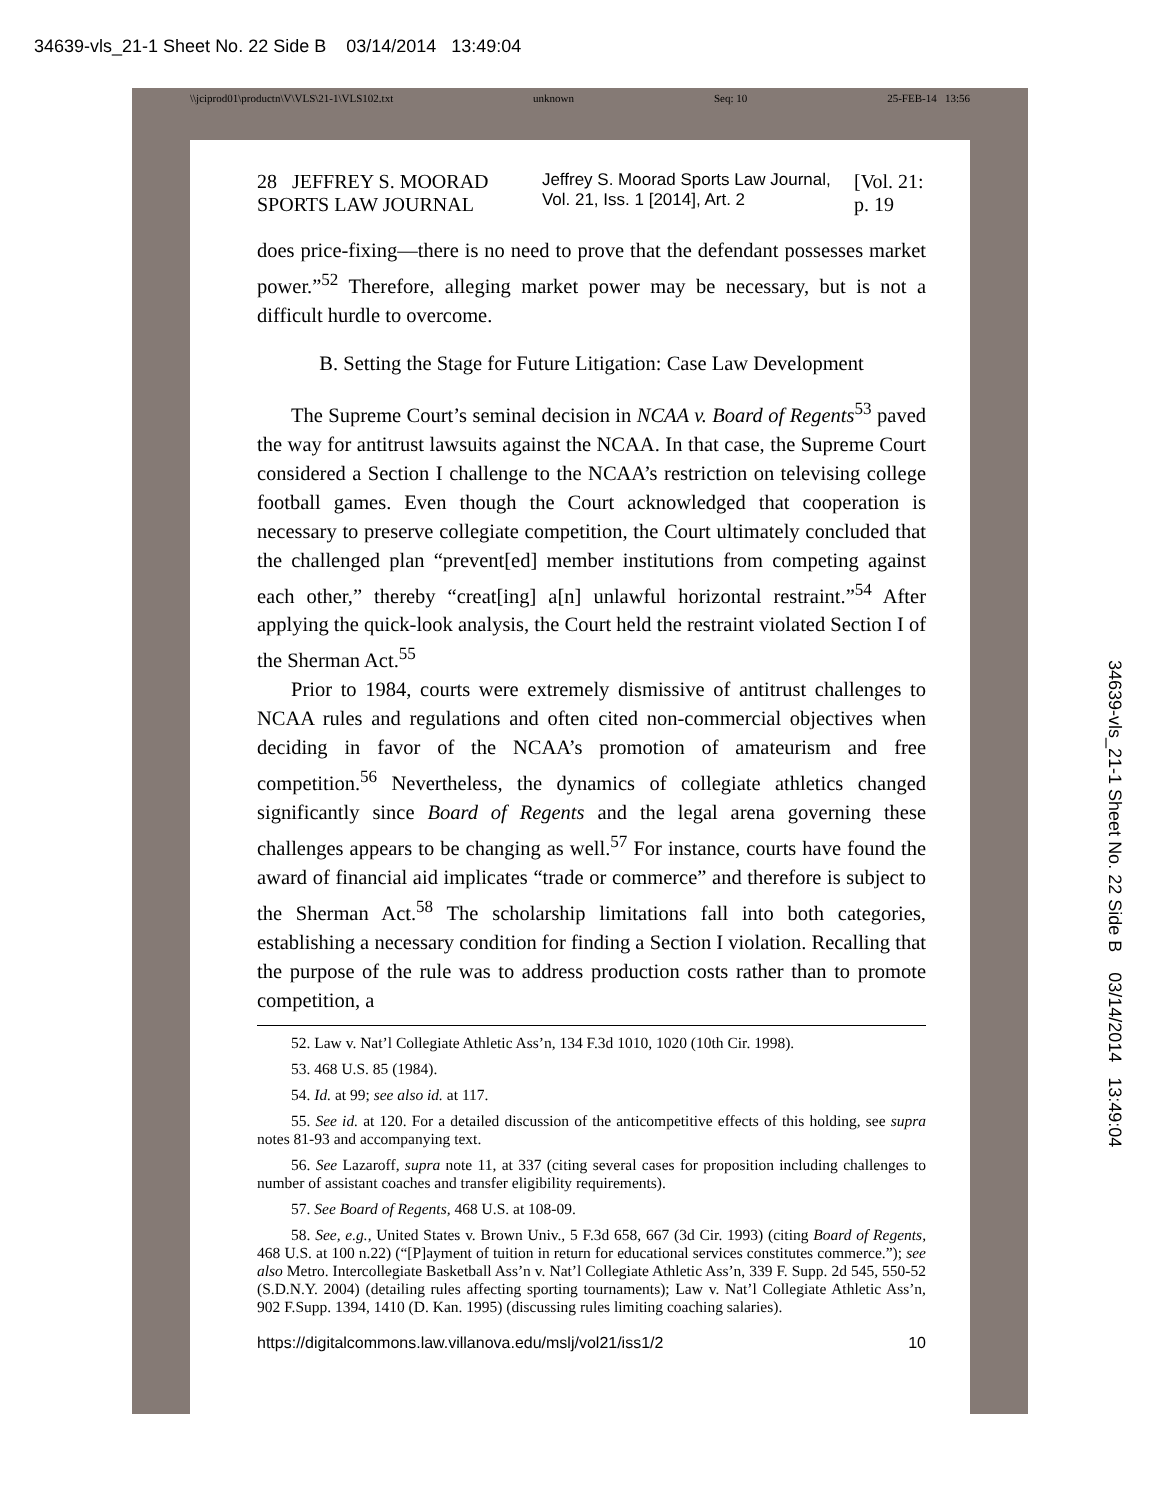34639-vls_21-1 Sheet No. 22 Side B 03/14/2014 13:49:04
\\jciprod01\productn\V\VLS\21-1\VLS102.txt unknown Seq: 10 25-FEB-14 13:56
28 JEFFREY S. MOORAD SPORTS LAW JOURNAL Jeffrey S. Moorad Sports Law Journal, Vol. 21, Iss. 1 [2014], Art. 2 [Vol. 21: p. 19
does price-fixing—there is no need to prove that the defendant possesses market power.”<sup>52</sup> Therefore, alleging market power may be necessary, but is not a difficult hurdle to overcome.
B. Setting the Stage for Future Litigation: Case Law Development
The Supreme Court’s seminal decision in NCAA v. Board of Regents<sup>53</sup> paved the way for antitrust lawsuits against the NCAA. In that case, the Supreme Court considered a Section I challenge to the NCAA’s restriction on televising college football games. Even though the Court acknowledged that cooperation is necessary to preserve collegiate competition, the Court ultimately concluded that the challenged plan “prevent[ed] member institutions from competing against each other,” thereby “creat[ing] a[n] unlawful horizontal restraint.”<sup>54</sup> After applying the quick-look analysis, the Court held the restraint violated Section I of the Sherman Act.<sup>55</sup>
Prior to 1984, courts were extremely dismissive of antitrust challenges to NCAA rules and regulations and often cited non-commercial objectives when deciding in favor of the NCAA’s promotion of amateurism and free competition.<sup>56</sup> Nevertheless, the dynamics of collegiate athletics changed significantly since Board of Regents and the legal arena governing these challenges appears to be changing as well.<sup>57</sup> For instance, courts have found the award of financial aid implicates “trade or commerce” and therefore is subject to the Sherman Act.<sup>58</sup> The scholarship limitations fall into both categories, establishing a necessary condition for finding a Section I violation. Recalling that the purpose of the rule was to address production costs rather than to promote competition, a
52. Law v. Nat’l Collegiate Athletic Ass’n, 134 F.3d 1010, 1020 (10th Cir. 1998).
53. 468 U.S. 85 (1984).
54. Id. at 99; see also id. at 117.
55. See id. at 120. For a detailed discussion of the anticompetitive effects of this holding, see supra notes 81-93 and accompanying text.
56. See Lazaroff, supra note 11, at 337 (citing several cases for proposition including challenges to number of assistant coaches and transfer eligibility requirements).
57. See Board of Regents, 468 U.S. at 108-09.
58. See, e.g., United States v. Brown Univ., 5 F.3d 658, 667 (3d Cir. 1993) (citing Board of Regents, 468 U.S. at 100 n.22) (“[P]ayment of tuition in return for educational services constitutes commerce.”); see also Metro. Intercollegiate Basketball Ass’n v. Nat’l Collegiate Athletic Ass’n, 339 F. Supp. 2d 545, 550-52 (S.D.N.Y. 2004) (detailing rules affecting sporting tournaments); Law v. Nat’l Collegiate Athletic Ass’n, 902 F.Supp. 1394, 1410 (D. Kan. 1995) (discussing rules limiting coaching salaries).
https://digitalcommons.law.villanova.edu/mslj/vol21/iss1/2 10
34639-vls_21-1 Sheet No. 22 Side B 03/14/2014 13:49:04